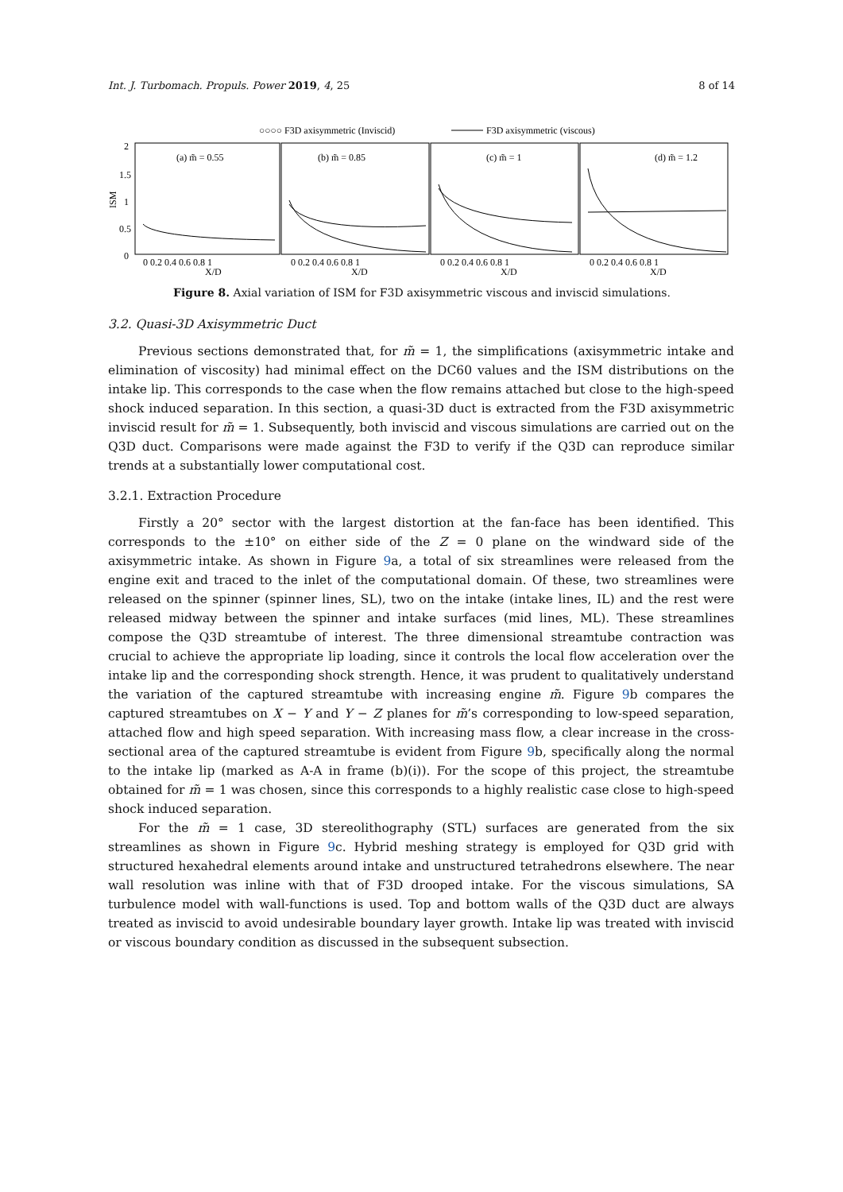Int. J. Turbomach. Propuls. Power 2019, 4, 25 8 of 14
○○○○ F3D axisymmetric (Inviscid)
F3D axisymmetric (viscous)
(a) m̃ = 0.55
(b) m̃ = 0.85
(c) m̃ = 1
(d) m̃ = 1.2
2
1.5
1
0.5
0
ISM
0 0.2 0.4 0.6 0.8 1
0 0.2 0.4 0.6 0.8 1
0 0.2 0.4 0.6 0.8 1
0 0.2 0.4 0.6 0.8 1
X/D
X/D
X/D
X/D
Figure 8. Axial variation of ISM for F3D axisymmetric viscous and inviscid simulations.
3.2. Quasi-3D Axisymmetric Duct
Previous sections demonstrated that, for m̃ = 1, the simplifications (axisymmetric intake and elimination of viscosity) had minimal effect on the DC60 values and the ISM distributions on the intake lip. This corresponds to the case when the flow remains attached but close to the high-speed shock induced separation. In this section, a quasi-3D duct is extracted from the F3D axisymmetric inviscid result for m̃ = 1. Subsequently, both inviscid and viscous simulations are carried out on the Q3D duct. Comparisons were made against the F3D to verify if the Q3D can reproduce similar trends at a substantially lower computational cost.
3.2.1. Extraction Procedure
Firstly a 20° sector with the largest distortion at the fan-face has been identified. This corresponds to the ±10° on either side of the Z = 0 plane on the windward side of the axisymmetric intake. As shown in Figure 9a, a total of six streamlines were released from the engine exit and traced to the inlet of the computational domain. Of these, two streamlines were released on the spinner (spinner lines, SL), two on the intake (intake lines, IL) and the rest were released midway between the spinner and intake surfaces (mid lines, ML). These streamlines compose the Q3D streamtube of interest. The three dimensional streamtube contraction was crucial to achieve the appropriate lip loading, since it controls the local flow acceleration over the intake lip and the corresponding shock strength. Hence, it was prudent to qualitatively understand the variation of the captured streamtube with increasing engine m̃. Figure 9b compares the captured streamtubes on X − Y and Y − Z planes for m̃’s corresponding to low-speed separation, attached flow and high speed separation. With increasing mass flow, a clear increase in the cross-sectional area of the captured streamtube is evident from Figure 9b, specifically along the normal to the intake lip (marked as A-A in frame (b)(i)). For the scope of this project, the streamtube obtained for m̃ = 1 was chosen, since this corresponds to a highly realistic case close to high-speed shock induced separation.
For the m̃ = 1 case, 3D stereolithography (STL) surfaces are generated from the six streamlines as shown in Figure 9c. Hybrid meshing strategy is employed for Q3D grid with structured hexahedral elements around intake and unstructured tetrahedrons elsewhere. The near wall resolution was inline with that of F3D drooped intake. For the viscous simulations, SA turbulence model with wall-functions is used. Top and bottom walls of the Q3D duct are always treated as inviscid to avoid undesirable boundary layer growth. Intake lip was treated with inviscid or viscous boundary condition as discussed in the subsequent subsection.